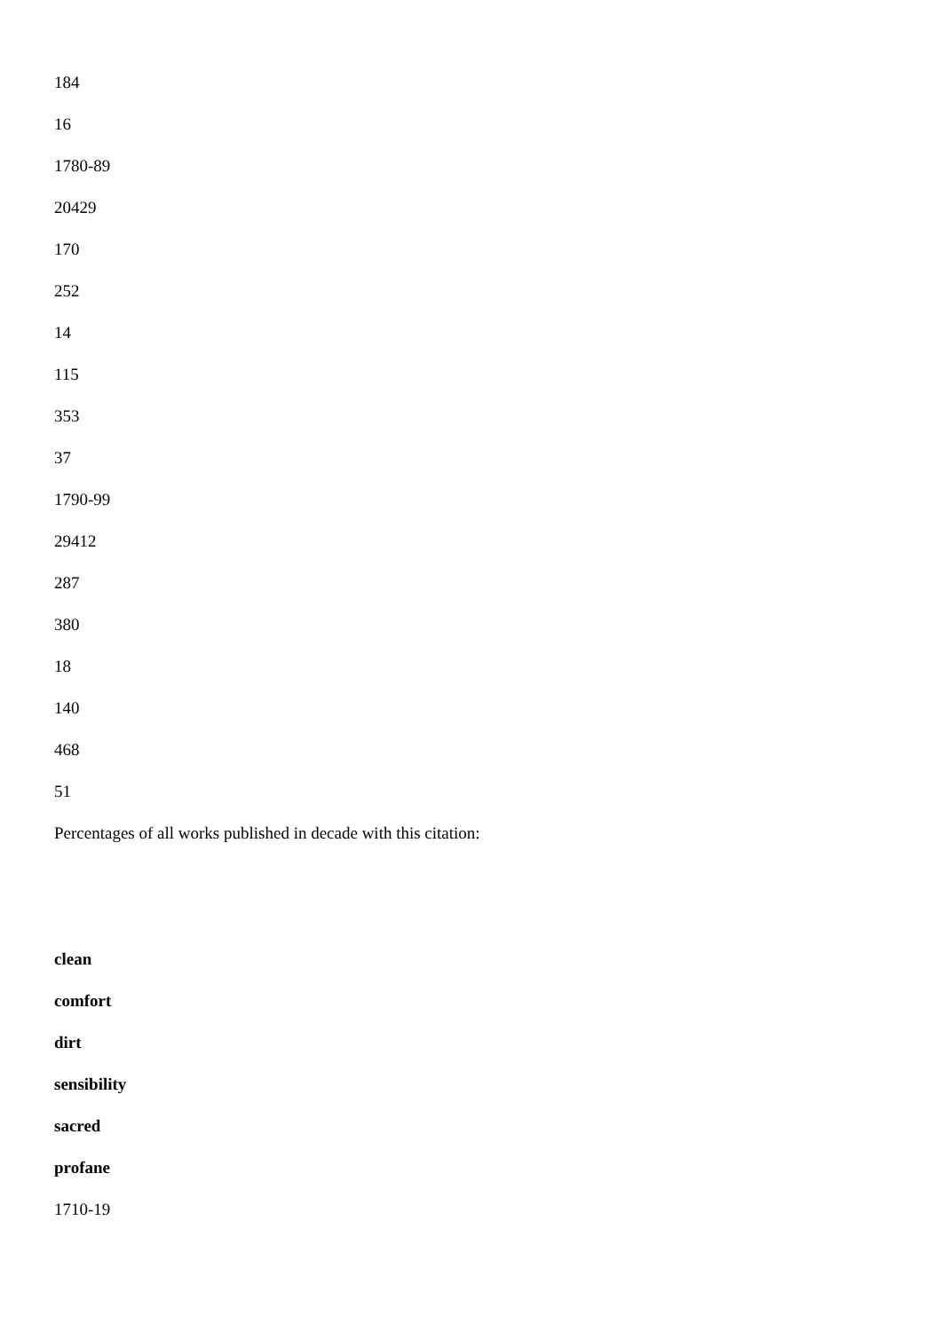184
16
1780-89
20429
170
252
14
115
353
37
1790-99
29412
287
380
18
140
468
51
Percentages of all works published in decade with this citation:
clean
comfort
dirt
sensibility
sacred
profane
1710-19